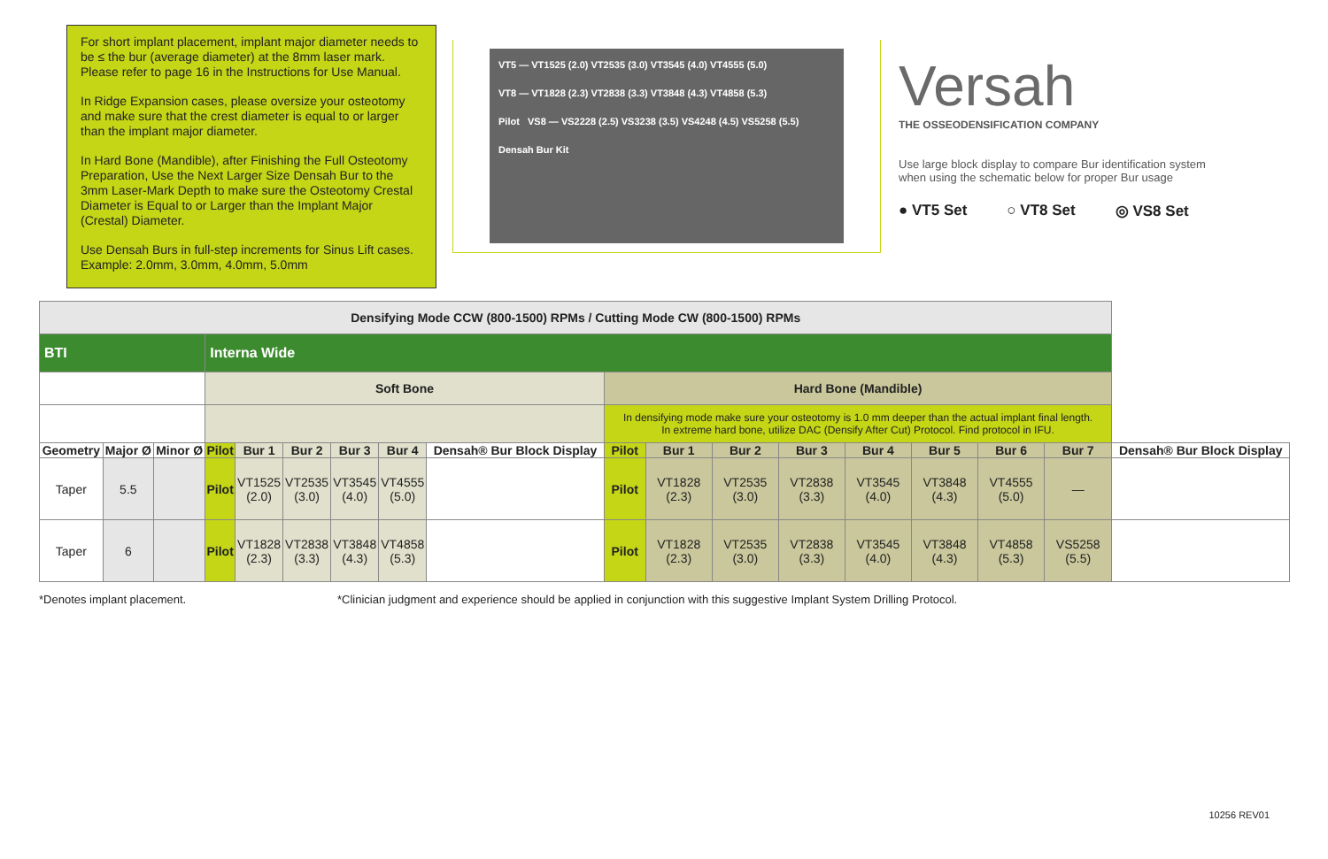For short implant placement, implant major diameter needs to be ≤ the bur (average diameter) at the 8mm laser mark. Please refer to page 16 in the Instructions for Use Manual.
In Ridge Expansion cases, please oversize your osteotomy and make sure that the crest diameter is equal to or larger than the implant major diameter.
In Hard Bone (Mandible), after Finishing the Full Osteotomy Preparation, Use the Next Larger Size Densah Bur to the 3mm Laser-Mark Depth to make sure the Osteotomy Crestal Diameter is Equal to or Larger than the Implant Major (Crestal) Diameter.
Use Densah Burs in full-step increments for Sinus Lift cases. Example: 2.0mm, 3.0mm, 4.0mm, 5.0mm
VT5 — VT1525 (2.0) VT2535 (3.0) VT3545 (4.0) VT4555 (5.0)
VT8 — VT1828 (2.3) VT2838 (3.3) VT3848 (4.3) VT4858 (5.3)
Pilot VS8 — VS2228 (2.5) VS3238 (3.5) VS4248 (4.5) VS5258 (5.5)
Densah Bur Kit
Versah
THE OSSEODENSIFICATION COMPANY
Use large block display to compare Bur identification system when using the schematic below for proper Bur usage
● VT5 Set ○ VT8 Set ◎ VS8 Set
| Densifying Mode CCW (800-1500) RPMs / Cutting Mode CW (800-1500) RPMs | | | | | | | | | | | | | | | | | |
| BTI | | | Interna Wide | | | | | | | | | | | | | | |
| | | | Soft Bone | | | | | | Hard Bone (Mandible) | | | | | | | | |
| | | | | | | | | | In densifying mode make sure your osteotomy is 1.0 mm deeper than the actual implant final length. In extreme hard bone, utilize DAC (Densify After Cut) Protocol. Find protocol in IFU. | | | | | | | | |
| Geometry | Major Ø | Minor Ø | Pilot | Bur 1 | Bur 2 | Bur 3 | Bur 4 | Densah® Bur Block Display | Pilot | Bur 1 | Bur 2 | Bur 3 | Bur 4 | Bur 5 | Bur 6 | Bur 7 | Densah® Bur Block Display |
| Taper | 5.5 | | Pilot | VT1525 (2.0) | VT2535 (3.0) | VT3545 (4.0) | VT4555 (5.0) | | Pilot | VT1828 (2.3) | VT2535 (3.0) | VT2838 (3.3) | VT3545 (4.0) | VT3848 (4.3) | VT4555 (5.0) | — | |
| Taper | 6 | | Pilot | VT1828 (2.3) | VT2838 (3.3) | VT3848 (4.3) | VT4858 (5.3) | | Pilot | VT1828 (2.3) | VT2535 (3.0) | VT2838 (3.3) | VT3545 (4.0) | VT3848 (4.3) | VT4858 (5.3) | VS5258 (5.5) | |
*Denotes implant placement. *Clinician judgment and experience should be applied in conjunction with this suggestive Implant System Drilling Protocol.
10256 REV01